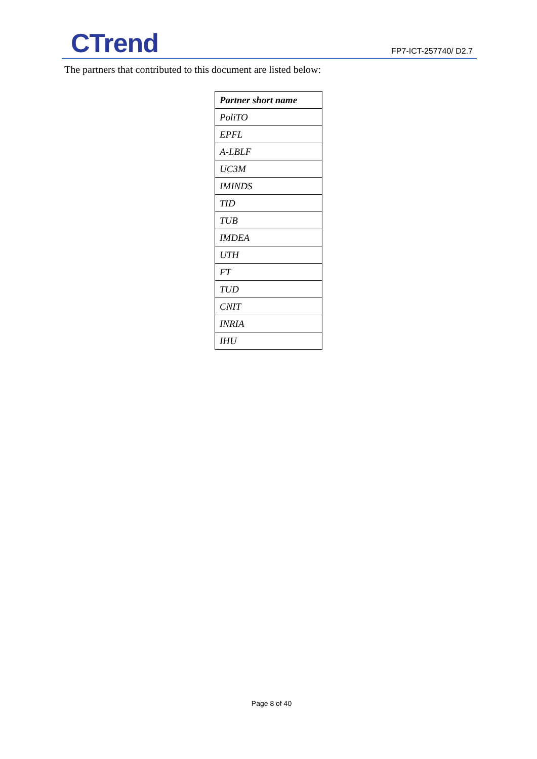CTrend FP7-ICT-257740/ D2.7
The partners that contributed to this document are listed below:
| Partner short name |
| --- |
| PoliTO |
| EPFL |
| A-LBLF |
| UC3M |
| IMINDS |
| TID |
| TUB |
| IMDEA |
| UTH |
| FT |
| TUD |
| CNIT |
| INRIA |
| IHU |
Page 8 of 40